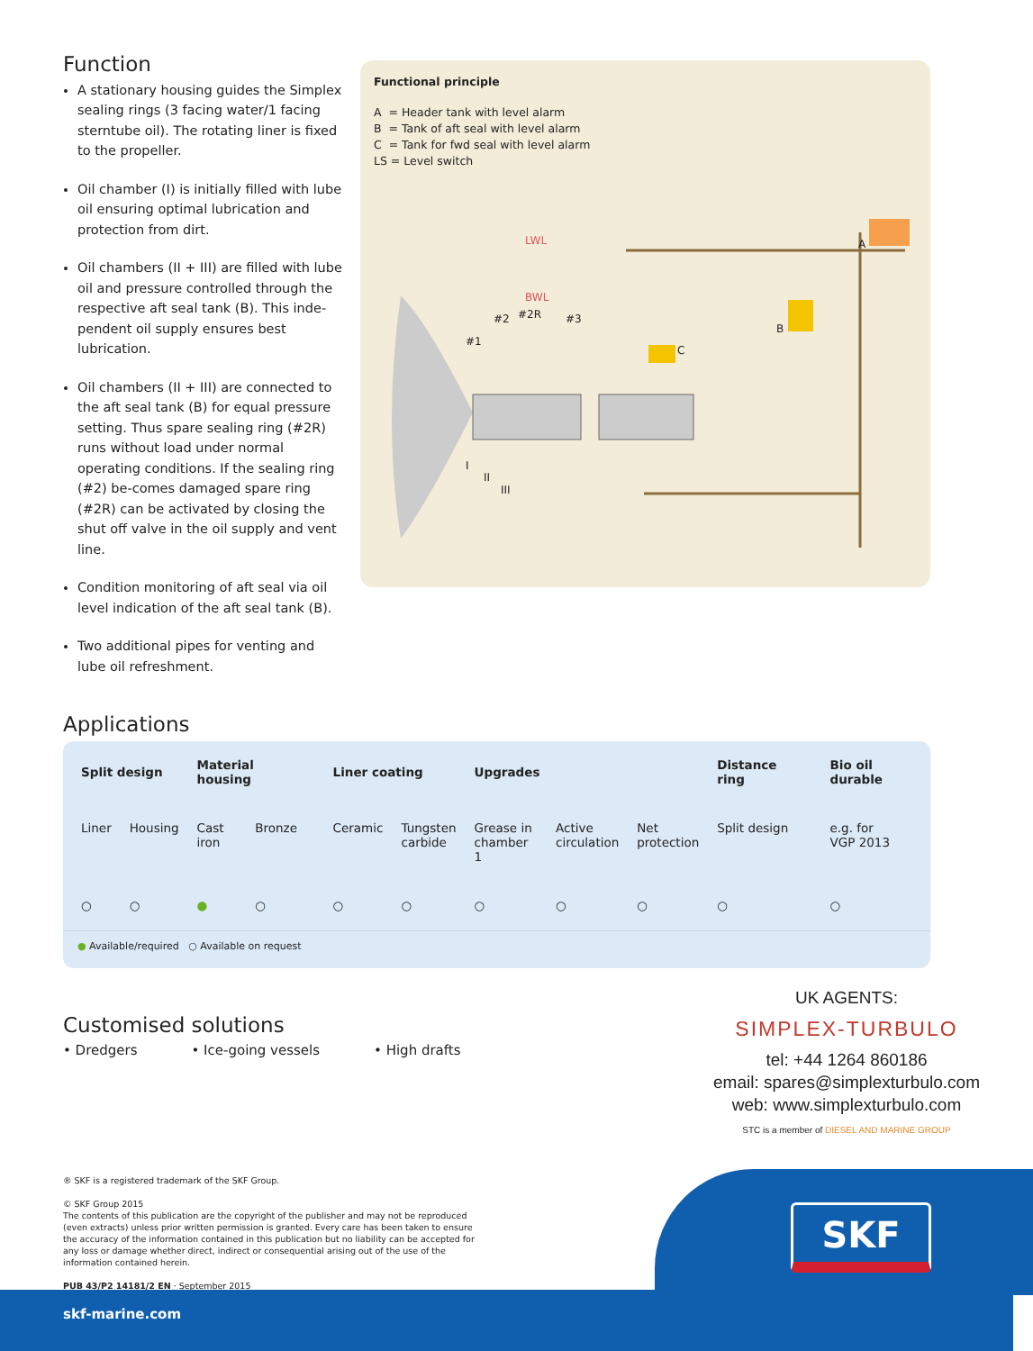Function
A stationary housing guides the Simplex sealing rings (3 facing water/1 facing sterntube oil). The rotating liner is fixed to the propeller.
Oil chamber (I) is initially filled with lube oil ensuring optimal lubrication and protection from dirt.
Oil chambers (II + III) are filled with lube oil and pressure controlled through the respective aft seal tank (B). This inde-pendent oil supply ensures best lubrication.
Oil chambers (II + III) are connected to the aft seal tank (B) for equal pressure setting. Thus spare sealing ring (#2R) runs without load under normal operating conditions. If the sealing ring (#2) be-comes damaged spare ring (#2R) can be activated by closing the shut off valve in the oil supply and vent line.
Condition monitoring of aft seal via oil level indication of the aft seal tank (B).
Two additional pipes for venting and lube oil refreshment.
Functional principle
A = Header tank with level alarm
B = Tank of aft seal with level alarm
C = Tank for fwd seal with level alarm
LS = Level switch
LWL
BWL
#2 #2R #3
#1
A
B
C
I
II
III
Applications
| Split design | | Material housing | | Liner coating | | Upgrades | | | Distance ring | Bio oil durable |
| --- | --- | --- | --- | --- | --- | --- | --- | --- | --- | --- |
| Liner | Housing | Cast iron | Bronze | Ceramic | Tungsten carbide | Grease in chamber 1 | Active circulation | Net protection | Split design | e.g. for VGP 2013 |
| ○ | ○ | ● | ○ | ○ | ○ | ○ | ○ | ○ | ○ | ○ |
| ● Available/required ○ Available on request | | | | | | | | | | |
Customised solutions
• Dredgers • Ice-going vessels • High drafts
UK AGENTS:
SIMPLEX-TURBULO
tel: +44 1264 860186
email: spares@simplexturbulo.com
web: www.simplexturbulo.com
STC is a member of DIESEL AND MARINE GROUP
® SKF is a registered trademark of the SKF Group.
© SKF Group 2015
The contents of this publication are the copyright of the publisher and may not be reproduced (even extracts) unless prior written permission is granted. Every care has been taken to ensure the accuracy of the information contained in this publication but no liability can be accepted for any loss or damage whether direct, indirect or consequential arising out of the use of the information contained herein.
PUB 43/P2 14181/2 EN · September 2015
skf-marine.com
SKF